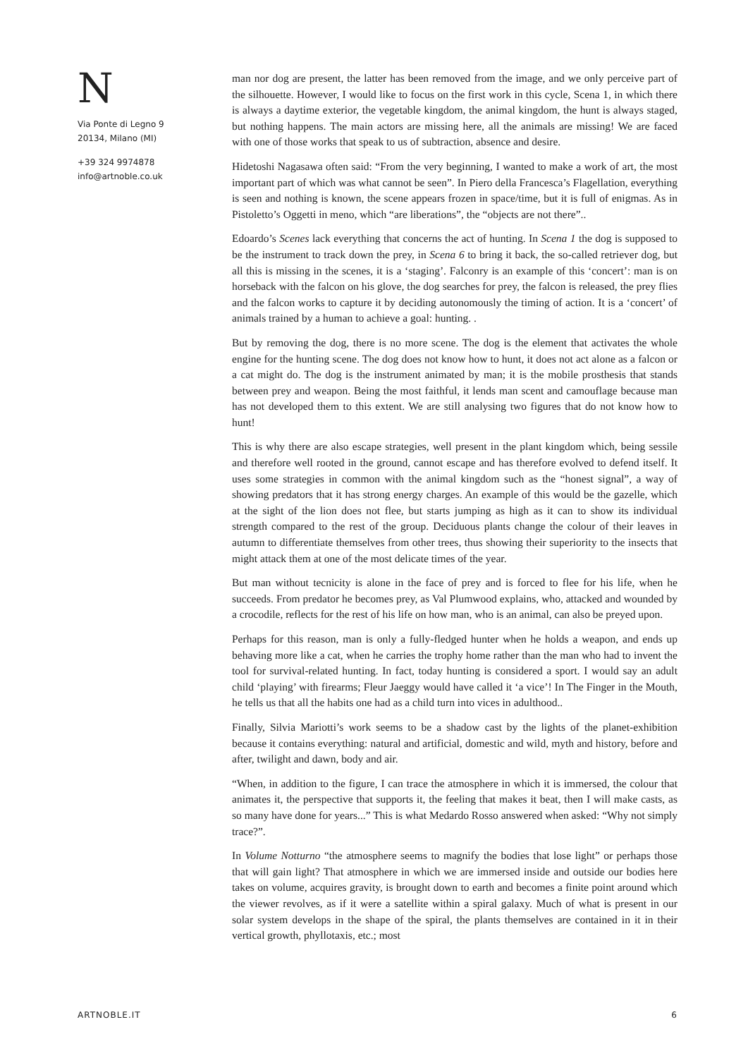N
Via Ponte di Legno 9
20134, Milano (MI)
+39 324 9974878
info@artnoble.co.uk
man nor dog are present, the latter has been removed from the image, and we only perceive part of the silhouette. However, I would like to focus on the first work in this cycle, Scena 1, in which there is always a daytime exterior, the vegetable kingdom, the animal kingdom, the hunt is always staged, but nothing happens. The main actors are missing here, all the animals are missing! We are faced with one of those works that speak to us of subtraction, absence and desire.
Hidetoshi Nagasawa often said: “From the very beginning, I wanted to make a work of art, the most important part of which was what cannot be seen”. In Piero della Francesca’s Flagellation, everything is seen and nothing is known, the scene appears frozen in space/time, but it is full of enigmas. As in Pistoletto’s Oggetti in meno, which “are liberations”, the “objects are not there”..
Edoardo’s Scenes lack everything that concerns the act of hunting. In Scena 1 the dog is supposed to be the instrument to track down the prey, in Scena 6 to bring it back, the so-called retriever dog, but all this is missing in the scenes, it is a ‘staging’. Falconry is an example of this ‘concert’: man is on horseback with the falcon on his glove, the dog searches for prey, the falcon is released, the prey flies and the falcon works to capture it by deciding autonomously the timing of action. It is a ‘concert’ of animals trained by a human to achieve a goal: hunting. .
But by removing the dog, there is no more scene. The dog is the element that activates the whole engine for the hunting scene. The dog does not know how to hunt, it does not act alone as a falcon or a cat might do. The dog is the instrument animated by man; it is the mobile prosthesis that stands between prey and weapon. Being the most faithful, it lends man scent and camouflage because man has not developed them to this extent. We are still analysing two figures that do not know how to hunt!
This is why there are also escape strategies, well present in the plant kingdom which, being sessile and therefore well rooted in the ground, cannot escape and has therefore evolved to defend itself. It uses some strategies in common with the animal kingdom such as the “honest signal”, a way of showing predators that it has strong energy charges. An example of this would be the gazelle, which at the sight of the lion does not flee, but starts jumping as high as it can to show its individual strength compared to the rest of the group. Deciduous plants change the colour of their leaves in autumn to differentiate themselves from other trees, thus showing their superiority to the insects that might attack them at one of the most delicate times of the year.
But man without tecnicity is alone in the face of prey and is forced to flee for his life, when he succeeds. From predator he becomes prey, as Val Plumwood explains, who, attacked and wounded by a crocodile, reflects for the rest of his life on how man, who is an animal, can also be preyed upon.
Perhaps for this reason, man is only a fully-fledged hunter when he holds a weapon, and ends up behaving more like a cat, when he carries the trophy home rather than the man who had to invent the tool for survival-related hunting. In fact, today hunting is considered a sport. I would say an adult child ‘playing’ with firearms; Fleur Jaeggy would have called it ‘a vice’! In The Finger in the Mouth, he tells us that all the habits one had as a child turn into vices in adulthood..
Finally, Silvia Mariotti’s work seems to be a shadow cast by the lights of the planet-exhibition because it contains everything: natural and artificial, domestic and wild, myth and history, before and after, twilight and dawn, body and air.
“When, in addition to the figure, I can trace the atmosphere in which it is immersed, the colour that animates it, the perspective that supports it, the feeling that makes it beat, then I will make casts, as so many have done for years...” This is what Medardo Rosso answered when asked: “Why not simply trace?”.
In Volume Notturno “the atmosphere seems to magnify the bodies that lose light” or perhaps those that will gain light? That atmosphere in which we are immersed inside and outside our bodies here takes on volume, acquires gravity, is brought down to earth and becomes a finite point around which the viewer revolves, as if it were a satellite within a spiral galaxy. Much of what is present in our solar system develops in the shape of the spiral, the plants themselves are contained in it in their vertical growth, phyllotaxis, etc.; most
ARTNOBLE.IT 6